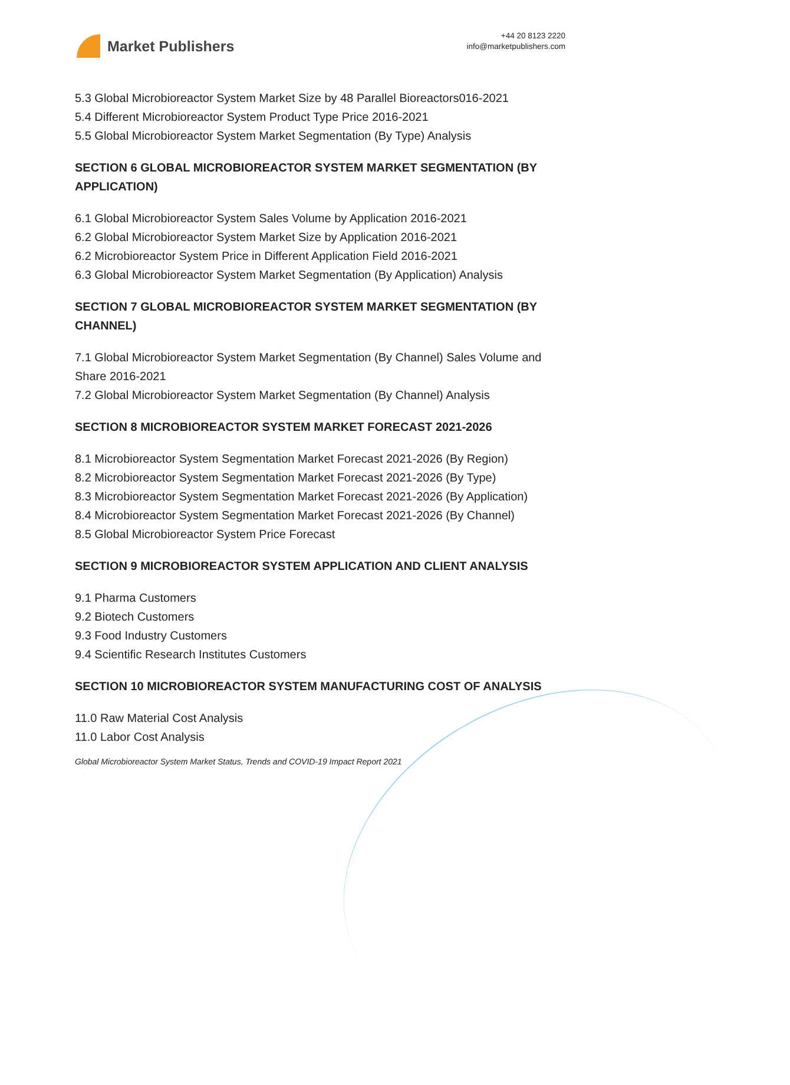Market Publishers
+44 20 8123 2220
info@marketpublishers.com
5.3 Global Microbioreactor System Market Size by 48 Parallel Bioreactors016-2021
5.4 Different Microbioreactor System Product Type Price 2016-2021
5.5 Global Microbioreactor System Market Segmentation (By Type) Analysis
SECTION 6 GLOBAL MICROBIOREACTOR SYSTEM MARKET SEGMENTATION (BY APPLICATION)
6.1 Global Microbioreactor System Sales Volume by Application 2016-2021
6.2 Global Microbioreactor System Market Size by Application 2016-2021
6.2 Microbioreactor System Price in Different Application Field 2016-2021
6.3 Global Microbioreactor System Market Segmentation (By Application) Analysis
SECTION 7 GLOBAL MICROBIOREACTOR SYSTEM MARKET SEGMENTATION (BY CHANNEL)
7.1 Global Microbioreactor System Market Segmentation (By Channel) Sales Volume and Share 2016-2021
7.2 Global Microbioreactor System Market Segmentation (By Channel) Analysis
SECTION 8 MICROBIOREACTOR SYSTEM MARKET FORECAST 2021-2026
8.1 Microbioreactor System Segmentation Market Forecast 2021-2026 (By Region)
8.2 Microbioreactor System Segmentation Market Forecast 2021-2026 (By Type)
8.3 Microbioreactor System Segmentation Market Forecast 2021-2026 (By Application)
8.4 Microbioreactor System Segmentation Market Forecast 2021-2026 (By Channel)
8.5 Global Microbioreactor System Price Forecast
SECTION 9 MICROBIOREACTOR SYSTEM APPLICATION AND CLIENT ANALYSIS
9.1 Pharma Customers
9.2 Biotech Customers
9.3 Food Industry Customers
9.4 Scientific Research Institutes Customers
SECTION 10 MICROBIOREACTOR SYSTEM MANUFACTURING COST OF ANALYSIS
11.0 Raw Material Cost Analysis
11.0 Labor Cost Analysis
Global Microbioreactor System Market Status, Trends and COVID-19 Impact Report 2021